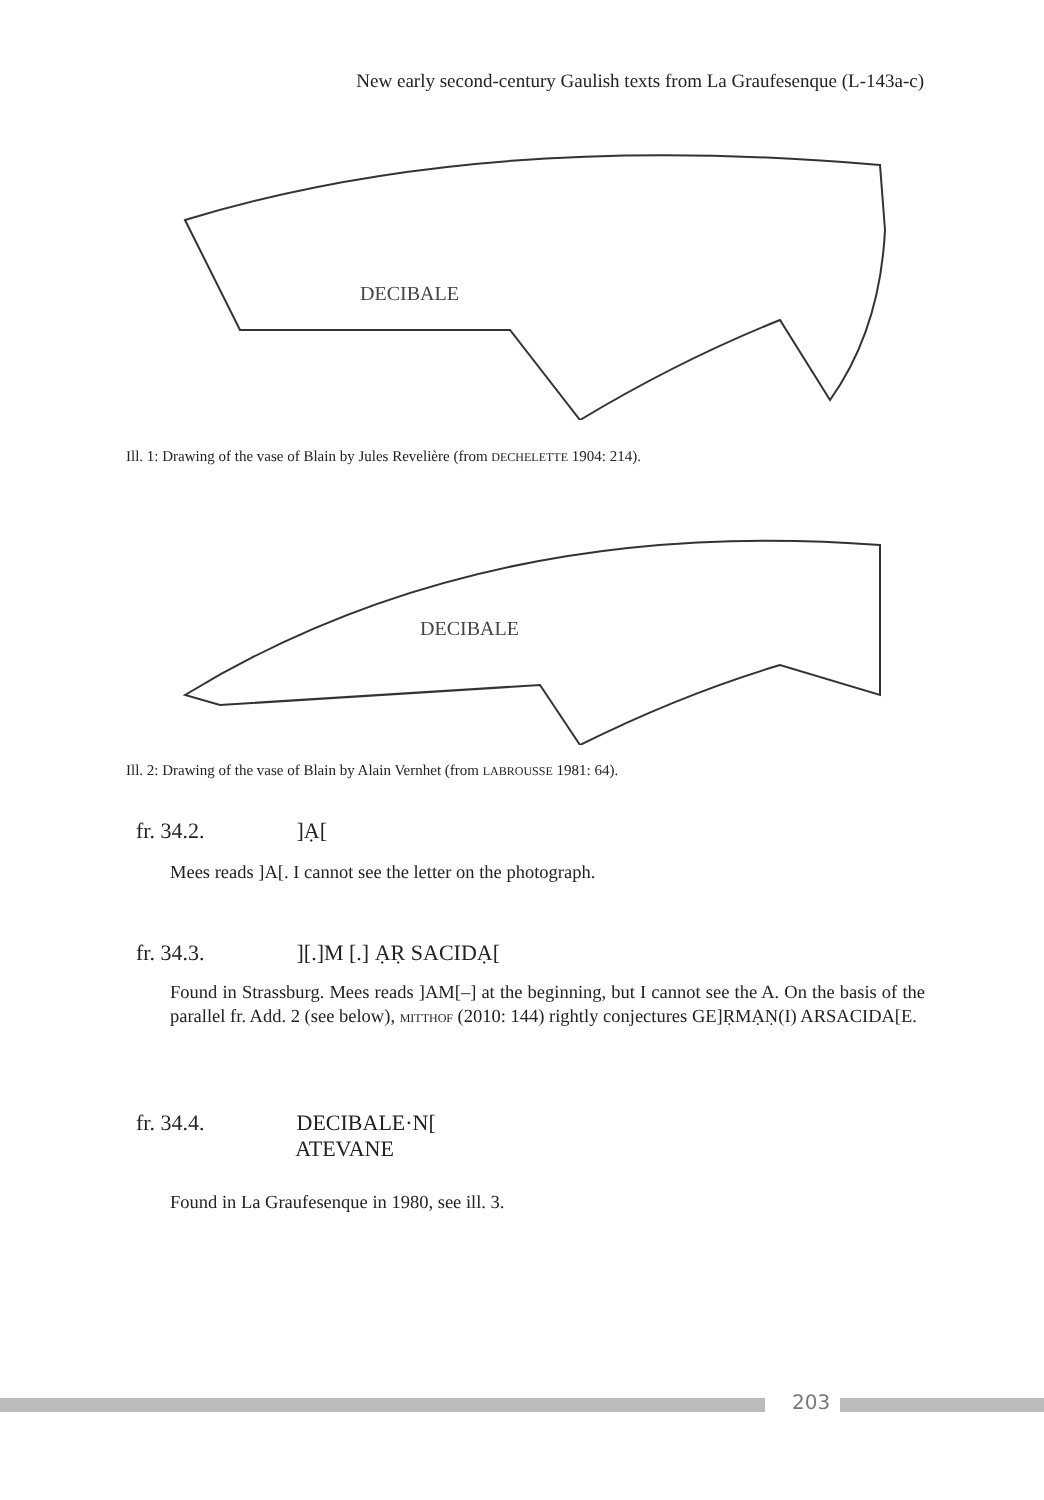New early second-century Gaulish texts from La Graufesenque (L-143a-c)
DECIBALE
Ill. 1: Drawing of the vase of Blain by Jules Revelière (from DECHELETTE 1904: 214).
DECIBALE
Ill. 2: Drawing of the vase of Blain by Alain Vernhet (from LABROUSSE 1981: 64).
fr. 34.2. ]Ạ[
Mees reads ]A[. I cannot see the letter on the photograph.
fr. 34.3. ][.]M [.] ẠṚ SACIDẠ[
Found in Strassburg. Mees reads ]AM[–] at the beginning, but I cannot see the A. On the basis of the parallel fr. Add. 2 (see below), MITTHOF (2010: 144) rightly conjectures GE]ṚMẠṆ(I) ARSACIDA[E.
fr. 34.4. DECIBALE·N[
ATEVANE
Found in La Graufesenque in 1980, see ill. 3.
203